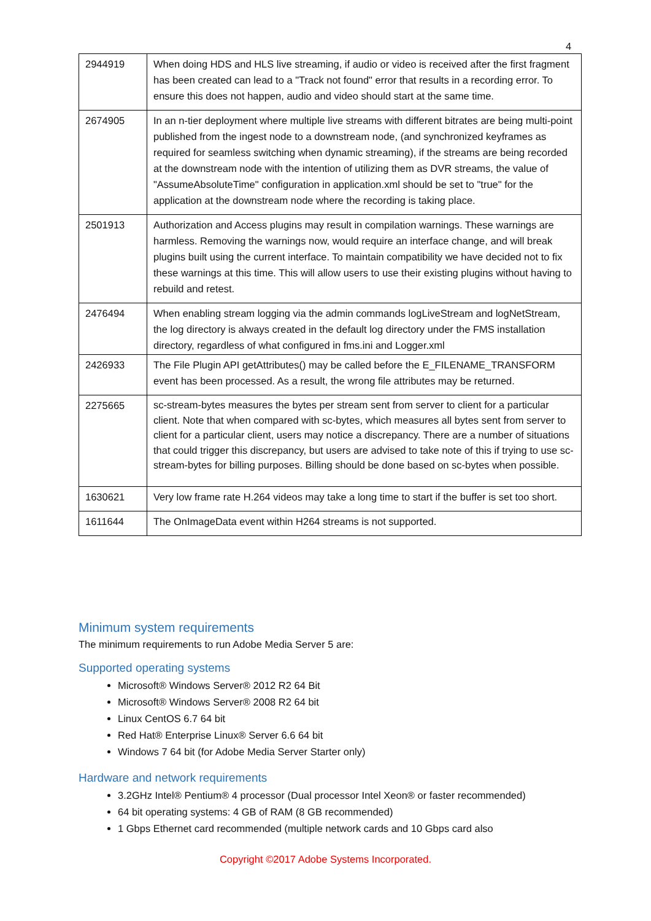4
| 2944919 | When doing HDS and HLS live streaming, if audio or video is received after the first fragment has been created can lead to a "Track not found" error that results in a recording error. To ensure this does not happen, audio and video should start at the same time. |
| 2674905 | In an n-tier deployment where multiple live streams with different bitrates are being multi-point published from the ingest node to a downstream node, (and synchronized keyframes as required for seamless switching when dynamic streaming), if the streams are being recorded at the downstream node with the intention of utilizing them as DVR streams, the value of "AssumeAbsoluteTime" configuration in application.xml should be set to "true" for the application at the downstream node where the recording is taking place. |
| 2501913 | Authorization and Access plugins may result in compilation warnings. These warnings are harmless. Removing the warnings now, would require an interface change, and will break plugins built using the current interface. To maintain compatibility we have decided not to fix these warnings at this time. This will allow users to use their existing plugins without having to rebuild and retest. |
| 2476494 | When enabling stream logging via the admin commands logLiveStream and logNetStream, the log directory is always created in the default log directory under the FMS installation directory, regardless of what configured in fms.ini and Logger.xml |
| 2426933 | The File Plugin API getAttributes() may be called before the E_FILENAME_TRANSFORM event has been processed. As a result, the wrong file attributes may be returned. |
| 2275665 | sc-stream-bytes measures the bytes per stream sent from server to client for a particular client. Note that when compared with sc-bytes, which measures all bytes sent from server to client for a particular client, users may notice a discrepancy. There are a number of situations that could trigger this discrepancy, but users are advised to take note of this if trying to use sc-stream-bytes for billing purposes. Billing should be done based on sc-bytes when possible. |
| 1630621 | Very low frame rate H.264 videos may take a long time to start if the buffer is set too short. |
| 1611644 | The OnImageData event within H264 streams is not supported. |
Minimum system requirements
The minimum requirements to run Adobe Media Server 5 are:
Supported operating systems
Microsoft® Windows Server® 2012 R2 64 Bit
Microsoft® Windows Server® 2008 R2 64 bit
Linux CentOS 6.7 64 bit
Red Hat® Enterprise Linux® Server 6.6 64 bit
Windows 7 64 bit (for Adobe Media Server Starter only)
Hardware and network requirements
3.2GHz Intel® Pentium® 4 processor (Dual processor Intel Xeon® or faster recommended)
64 bit operating systems: 4 GB of RAM (8 GB recommended)
1 Gbps Ethernet card recommended (multiple network cards and 10 Gbps card also
Copyright ©2017 Adobe Systems Incorporated.